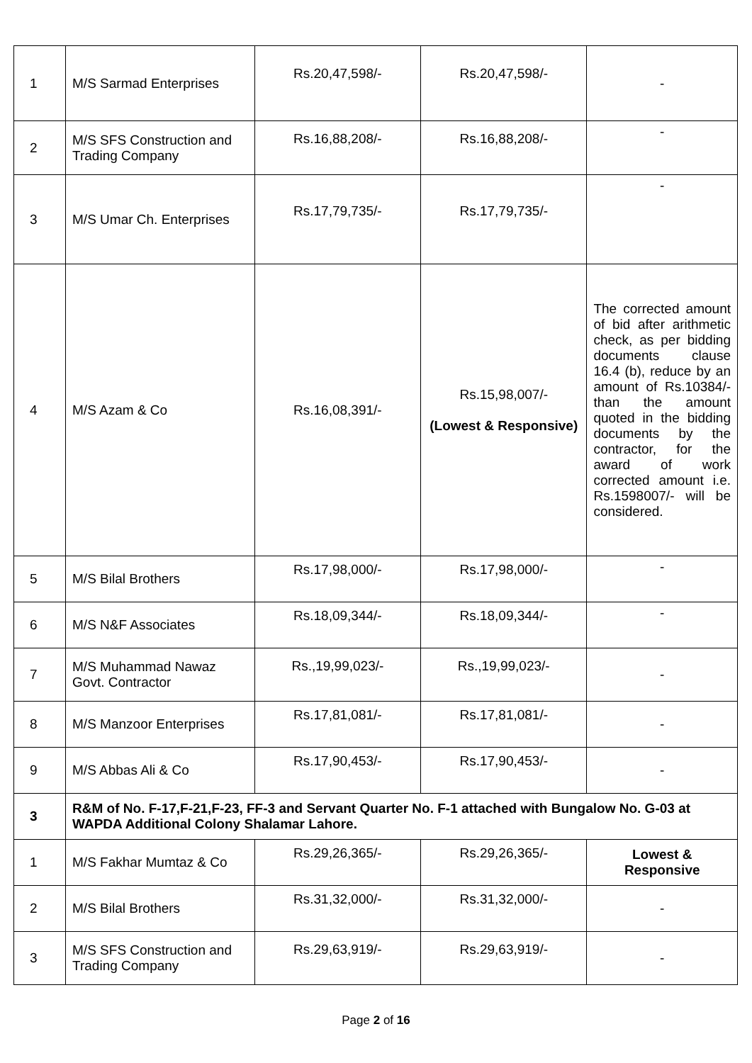| 1 | M/S Sarmad Enterprises | Rs.20,47,598/- | Rs.20,47,598/- | - |
| 2 | M/S SFS Construction and Trading Company | Rs.16,88,208/- | Rs.16,88,208/- | - |
| 3 | M/S Umar Ch. Enterprises | Rs.17,79,735/- | Rs.17,79,735/- | - |
| 4 | M/S Azam & Co | Rs.16,08,391/- | Rs.15,98,007/- (Lowest & Responsive) | The corrected amount of bid after arithmetic check, as per bidding documents clause 16.4 (b), reduce by an amount of Rs.10384/- than the amount quoted in the bidding documents by the contractor, for the award of work corrected amount i.e. Rs.1598007/- will be considered. |
| 5 | M/S Bilal Brothers | Rs.17,98,000/- | Rs.17,98,000/- | - |
| 6 | M/S N&F Associates | Rs.18,09,344/- | Rs.18,09,344/- | - |
| 7 | M/S Muhammad Nawaz Govt. Contractor | Rs.,19,99,023/- | Rs.,19,99,023/- | - |
| 8 | M/S Manzoor Enterprises | Rs.17,81,081/- | Rs.17,81,081/- | - |
| 9 | M/S Abbas Ali & Co | Rs.17,90,453/- | Rs.17,90,453/- | - |
| 3 | R&M of No. F-17,F-21,F-23, FF-3 and Servant Quarter No. F-1 attached with Bungalow No. G-03 at WAPDA Additional Colony Shalamar Lahore. | | | |
| 1 | M/S Fakhar Mumtaz & Co | Rs.29,26,365/- | Rs.29,26,365/- | Lowest & Responsive |
| 2 | M/S Bilal Brothers | Rs.31,32,000/- | Rs.31,32,000/- | - |
| 3 | M/S SFS Construction and Trading Company | Rs.29,63,919/- | Rs.29,63,919/- | - |
Page 2 of 16